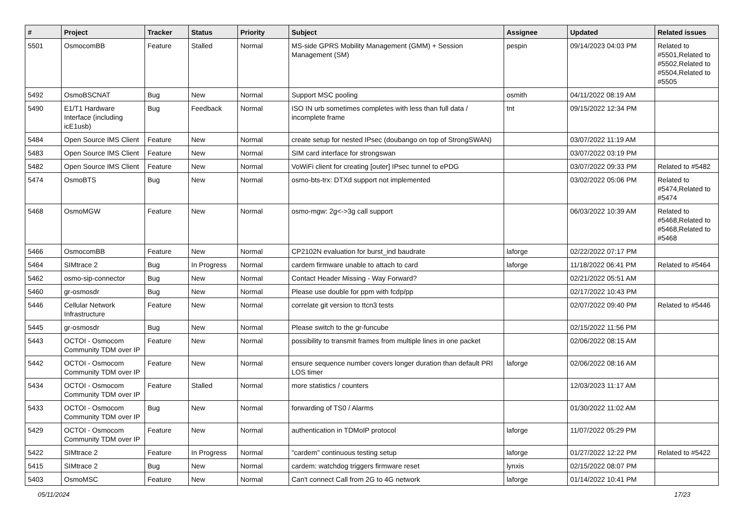| # | Project | Tracker | Status | Priority | Subject | Assignee | Updated | Related issues |
| --- | --- | --- | --- | --- | --- | --- | --- | --- |
| 5501 | OsmocomBB | Feature | Stalled | Normal | MS-side GPRS Mobility Management (GMM) + Session Management (SM) | pespin | 09/14/2023 04:03 PM | Related to #5501,Related to #5502,Related to #5504,Related to #5505 |
| 5492 | OsmoBSCNAT | Bug | New | Normal | Support MSC pooling | osmith | 04/11/2022 08:19 AM | |
| 5490 | E1/T1 Hardware Interface (including icE1usb) | Bug | Feedback | Normal | ISO IN urb sometimes completes with less than full data / incomplete frame | tnt | 09/15/2022 12:34 PM | |
| 5484 | Open Source IMS Client | Feature | New | Normal | create setup for nested IPsec (doubango on top of StrongSWAN) | | 03/07/2022 11:19 AM | |
| 5483 | Open Source IMS Client | Feature | New | Normal | SIM card interface for strongswan | | 03/07/2022 03:19 PM | |
| 5482 | Open Source IMS Client | Feature | New | Normal | VoWiFi client for creating [outer] IPsec tunnel to ePDG | | 03/07/2022 09:33 PM | Related to #5482 |
| 5474 | OsmoBTS | Bug | New | Normal | osmo-bts-trx: DTXd support not implemented | | 03/02/2022 05:06 PM | Related to #5474,Related to #5474 |
| 5468 | OsmoMGW | Feature | New | Normal | osmo-mgw: 2g<->3g call support | | 06/03/2022 10:39 AM | Related to #5468,Related to #5468,Related to #5468 |
| 5466 | OsmocomBB | Feature | New | Normal | CP2102N evaluation for burst_ind baudrate | laforge | 02/22/2022 07:17 PM | |
| 5464 | SIMtrace 2 | Bug | In Progress | Normal | cardem firmware unable to attach to card | laforge | 11/18/2022 06:41 PM | Related to #5464 |
| 5462 | osmo-sip-connector | Bug | New | Normal | Contact Header Missing - Way Forward? | | 02/21/2022 05:51 AM | |
| 5460 | gr-osmosdr | Bug | New | Normal | Please use double for ppm with fcdp/pp | | 02/17/2022 10:43 PM | |
| 5446 | Cellular Network Infrastructure | Feature | New | Normal | correlate git version to ttcn3 tests | | 02/07/2022 09:40 PM | Related to #5446 |
| 5445 | gr-osmosdr | Bug | New | Normal | Please switch to the gr-funcube | | 02/15/2022 11:56 PM | |
| 5443 | OCTOI - Osmocom Community TDM over IP | Feature | New | Normal | possibility to transmit frames from multiple lines in one packet | | 02/06/2022 08:15 AM | |
| 5442 | OCTOI - Osmocom Community TDM over IP | Feature | New | Normal | ensure sequence number covers longer duration than default PRI LOS timer | laforge | 02/06/2022 08:16 AM | |
| 5434 | OCTOI - Osmocom Community TDM over IP | Feature | Stalled | Normal | more statistics / counters | | 12/03/2023 11:17 AM | |
| 5433 | OCTOI - Osmocom Community TDM over IP | Bug | New | Normal | forwarding of TS0 / Alarms | | 01/30/2022 11:02 AM | |
| 5429 | OCTOI - Osmocom Community TDM over IP | Feature | New | Normal | authentication in TDMoIP protocol | laforge | 11/07/2022 05:29 PM | |
| 5422 | SIMtrace 2 | Feature | In Progress | Normal | "cardem" continuous testing setup | laforge | 01/27/2022 12:22 PM | Related to #5422 |
| 5415 | SIMtrace 2 | Bug | New | Normal | cardem: watchdog triggers firmware reset | lynxis | 02/15/2022 08:07 PM | |
| 5403 | OsmoMSC | Feature | New | Normal | Can't connect Call from 2G to 4G network | laforge | 01/14/2022 10:41 PM | |
05/11/2024 17/23